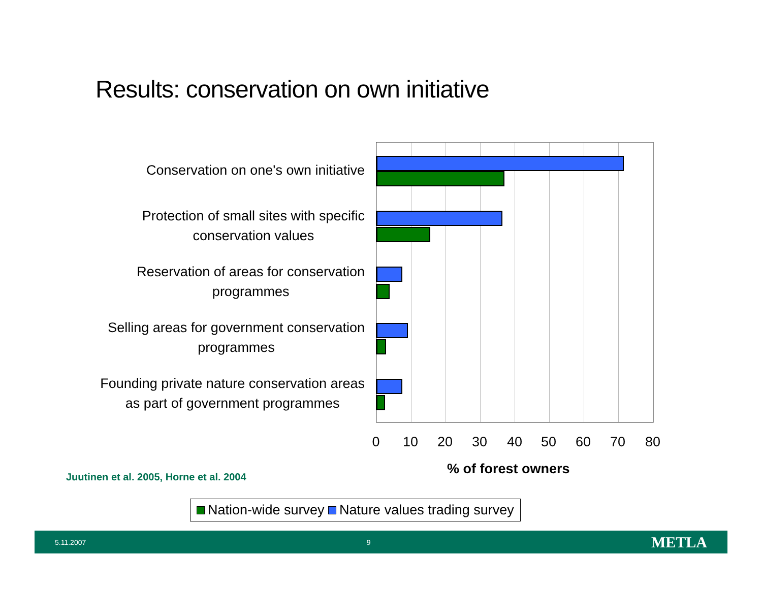Results: conservation on own initiative
Conservation on one's own initiative
Protection of small sites with specific
conservation values
Reservation of areas for conservation
programmes
Selling areas for government conservation
programmes
Founding private nature conservation areas
as part of government programmes
0 10 20 30 40 50 60 70 80
% of forest owners
Juutinen et al. 2005, Horne et al. 2004
Nation-wide survey Nature values trading survey
5.11.2007 9 METLA